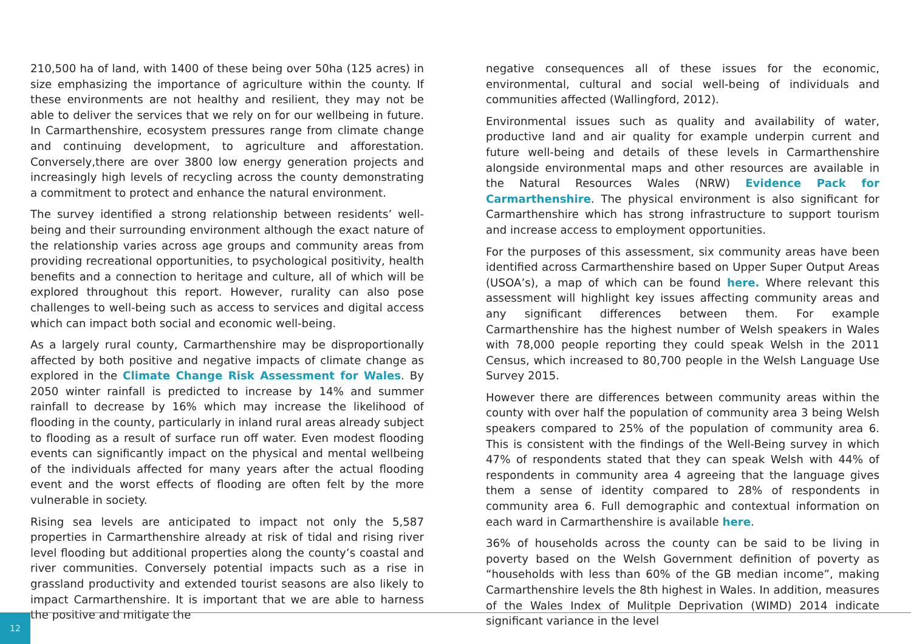210,500 ha of land, with 1400 of these being over 50ha (125 acres) in size emphasizing the importance of agriculture within the county. If these environments are not healthy and resilient, they may not be able to deliver the services that we rely on for our wellbeing in future. In Carmarthenshire, ecosystem pressures range from climate change and continuing development, to agriculture and afforestation. Conversely,there are over 3800 low energy generation projects and increasingly high levels of recycling across the county demonstrating a commitment to protect and enhance the natural environment.
The survey identified a strong relationship between residents’ well-being and their surrounding environment although the exact nature of the relationship varies across age groups and community areas from providing recreational opportunities, to psychological positivity, health benefits and a connection to heritage and culture, all of which will be explored throughout this report. However, rurality can also pose challenges to well-being such as access to services and digital access which can impact both social and economic well-being.
As a largely rural county, Carmarthenshire may be disproportionally affected by both positive and negative impacts of climate change as explored in the Climate Change Risk Assessment for Wales. By 2050 winter rainfall is predicted to increase by 14% and summer rainfall to decrease by 16% which may increase the likelihood of flooding in the county, particularly in inland rural areas already subject to flooding as a result of surface run off water. Even modest flooding events can significantly impact on the physical and mental wellbeing of the individuals affected for many years after the actual flooding event and the worst effects of flooding are often felt by the more vulnerable in society.
Rising sea levels are anticipated to impact not only the 5,587 properties in Carmarthenshire already at risk of tidal and rising river level flooding but additional properties along the county’s coastal and river communities. Conversely potential impacts such as a rise in grassland productivity and extended tourist seasons are also likely to impact Carmarthenshire. It is important that we are able to harness the positive and mitigate the
negative consequences all of these issues for the economic, environmental, cultural and social well-being of individuals and communities affected (Wallingford, 2012).
Environmental issues such as quality and availability of water, productive land and air quality for example underpin current and future well-being and details of these levels in Carmarthenshire alongside environmental maps and other resources are available in the Natural Resources Wales (NRW) Evidence Pack for Carmarthenshire. The physical environment is also significant for Carmarthenshire which has strong infrastructure to support tourism and increase access to employment opportunities.
For the purposes of this assessment, six community areas have been identified across Carmarthenshire based on Upper Super Output Areas (USOA’s), a map of which can be found here. Where relevant this assessment will highlight key issues affecting community areas and any significant differences between them. For example Carmarthenshire has the highest number of Welsh speakers in Wales with 78,000 people reporting they could speak Welsh in the 2011 Census, which increased to 80,700 people in the Welsh Language Use Survey 2015.
However there are differences between community areas within the county with over half the population of community area 3 being Welsh speakers compared to 25% of the population of community area 6. This is consistent with the findings of the Well-Being survey in which 47% of respondents stated that they can speak Welsh with 44% of respondents in community area 4 agreeing that the language gives them a sense of identity compared to 28% of respondents in community area 6. Full demographic and contextual information on each ward in Carmarthenshire is available here.
36% of households across the county can be said to be living in poverty based on the Welsh Government definition of poverty as “households with less than 60% of the GB median income”, making Carmarthenshire levels the 8th highest in Wales. In addition, measures of the Wales Index of Mulitple Deprivation (WIMD) 2014 indicate significant variance in the level
12